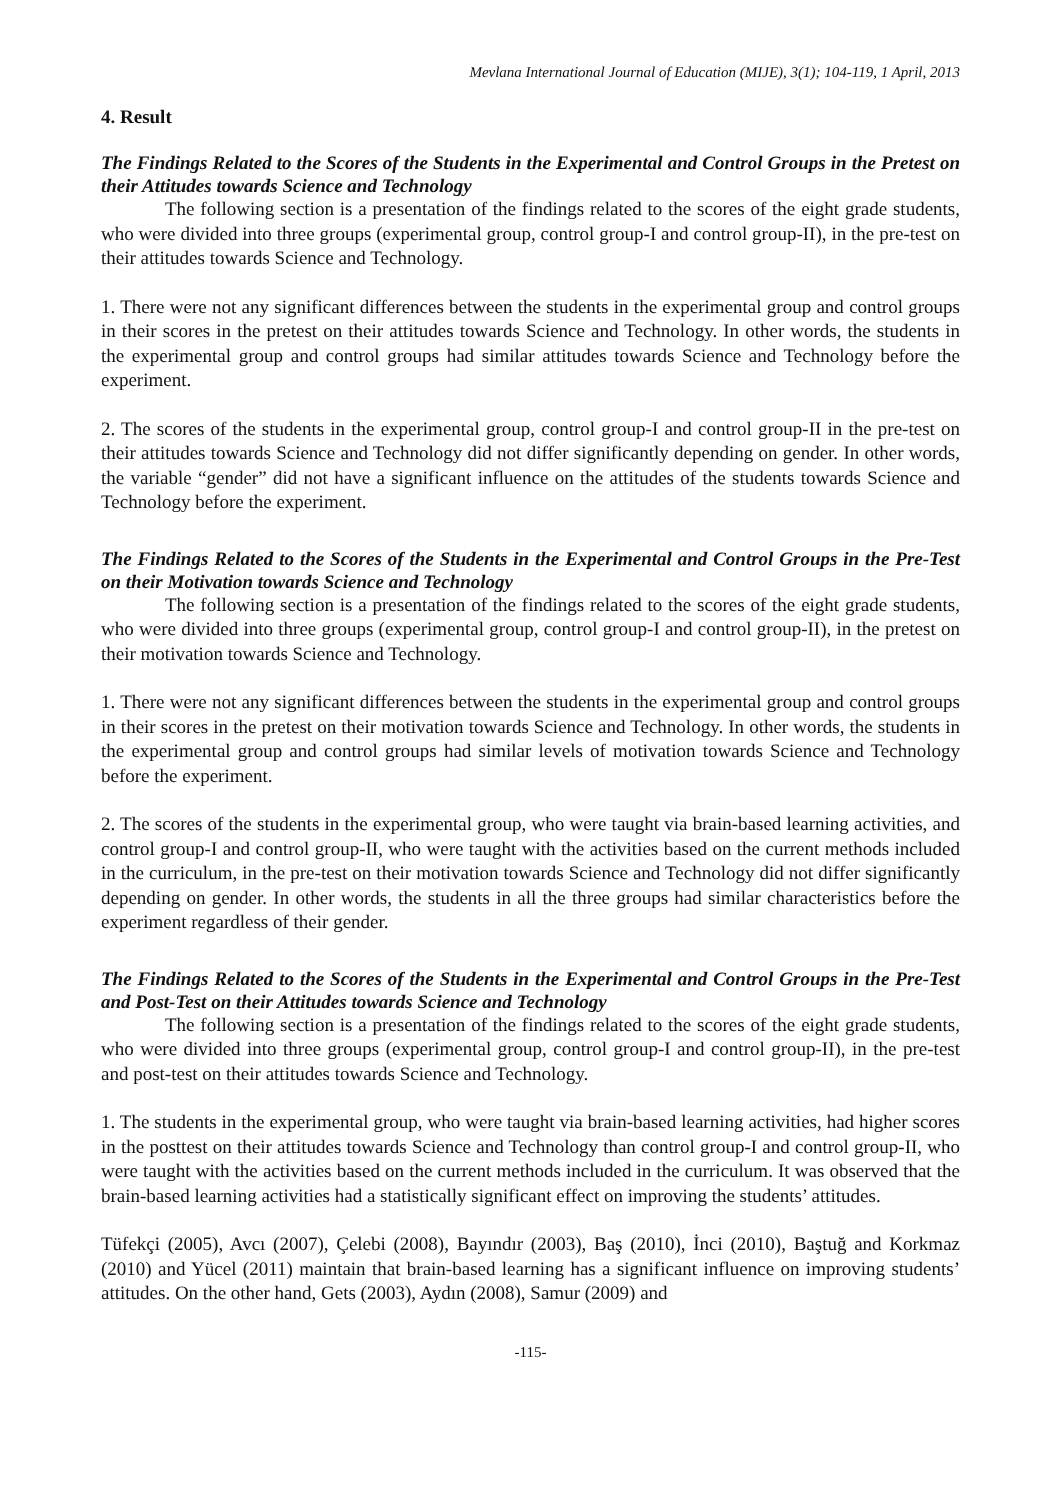Mevlana International Journal of Education (MIJE), 3(1); 104-119, 1 April, 2013
4. Result
The Findings Related to the Scores of the Students in the Experimental and Control Groups in the Pretest on their Attitudes towards Science and Technology
The following section is a presentation of the findings related to the scores of the eight grade students, who were divided into three groups (experimental group, control group-I and control group-II), in the pre-test on their attitudes towards Science and Technology.
1. There were not any significant differences between the students in the experimental group and control groups in their scores in the pretest on their attitudes towards Science and Technology. In other words, the students in the experimental group and control groups had similar attitudes towards Science and Technology before the experiment.
2. The scores of the students in the experimental group, control group-I and control group-II in the pre-test on their attitudes towards Science and Technology did not differ significantly depending on gender. In other words, the variable “gender” did not have a significant influence on the attitudes of the students towards Science and Technology before the experiment.
The Findings Related to the Scores of the Students in the Experimental and Control Groups in the Pre-Test on their Motivation towards Science and Technology
The following section is a presentation of the findings related to the scores of the eight grade students, who were divided into three groups (experimental group, control group-I and control group-II), in the pretest on their motivation towards Science and Technology.
1. There were not any significant differences between the students in the experimental group and control groups in their scores in the pretest on their motivation towards Science and Technology. In other words, the students in the experimental group and control groups had similar levels of motivation towards Science and Technology before the experiment.
2. The scores of the students in the experimental group, who were taught via brain-based learning activities, and control group-I and control group-II, who were taught with the activities based on the current methods included in the curriculum, in the pre-test on their motivation towards Science and Technology did not differ significantly depending on gender. In other words, the students in all the three groups had similar characteristics before the experiment regardless of their gender.
The Findings Related to the Scores of the Students in the Experimental and Control Groups in the Pre-Test and Post-Test on their Attitudes towards Science and Technology
The following section is a presentation of the findings related to the scores of the eight grade students, who were divided into three groups (experimental group, control group-I and control group-II), in the pre-test and post-test on their attitudes towards Science and Technology.
1. The students in the experimental group, who were taught via brain-based learning activities, had higher scores in the posttest on their attitudes towards Science and Technology than control group-I and control group-II, who were taught with the activities based on the current methods included in the curriculum. It was observed that the brain-based learning activities had a statistically significant effect on improving the students’ attitudes.
Tüfekçi (2005), Avcı (2007), Çelebi (2008), Bayındır (2003), Baş (2010), İnci (2010), Baştuğ and Korkmaz (2010) and Yücel (2011) maintain that brain-based learning has a significant influence on improving students’ attitudes. On the other hand, Gets (2003), Aydın (2008), Samur (2009) and
-115-